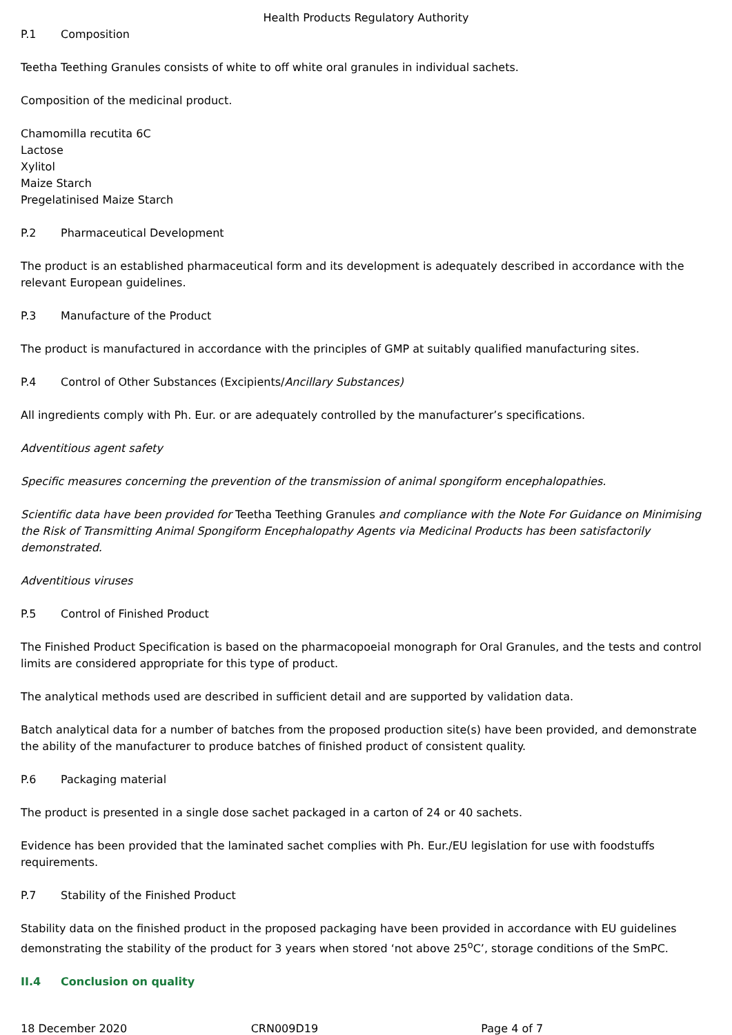Health Products Regulatory Authority
P.1 Composition
Teetha Teething Granules consists of white to off white oral granules in individual sachets.
Composition of the medicinal product.
Chamomilla recutita 6C
Lactose
Xylitol
Maize Starch
Pregelatinised Maize Starch
P.2 Pharmaceutical Development
The product is an established pharmaceutical form and its development is adequately described in accordance with the relevant European guidelines.
P.3 Manufacture of the Product
The product is manufactured in accordance with the principles of GMP at suitably qualified manufacturing sites.
P.4 Control of Other Substances (Excipients/Ancillary Substances)
All ingredients comply with Ph. Eur. or are adequately controlled by the manufacturer’s specifications.
Adventitious agent safety
Specific measures concerning the prevention of the transmission of animal spongiform encephalopathies.
Scientific data have been provided for Teetha Teething Granules and compliance with the Note For Guidance on Minimising the Risk of Transmitting Animal Spongiform Encephalopathy Agents via Medicinal Products has been satisfactorily demonstrated.
Adventitious viruses
P.5 Control of Finished Product
The Finished Product Specification is based on the pharmacopoeial monograph for Oral Granules, and the tests and control limits are considered appropriate for this type of product.
The analytical methods used are described in sufficient detail and are supported by validation data.
Batch analytical data for a number of batches from the proposed production site(s) have been provided, and demonstrate the ability of the manufacturer to produce batches of finished product of consistent quality.
P.6 Packaging material
The product is presented in a single dose sachet packaged in a carton of 24 or 40 sachets.
Evidence has been provided that the laminated sachet complies with Ph. Eur./EU legislation for use with foodstuffs requirements.
P.7 Stability of the Finished Product
Stability data on the finished product in the proposed packaging have been provided in accordance with EU guidelines demonstrating the stability of the product for 3 years when stored ‘not above 25<sup>o</sup>C’, storage conditions of the SmPC.
II.4 Conclusion on quality
18 December 2020 CRN009D19 Page 4 of 7